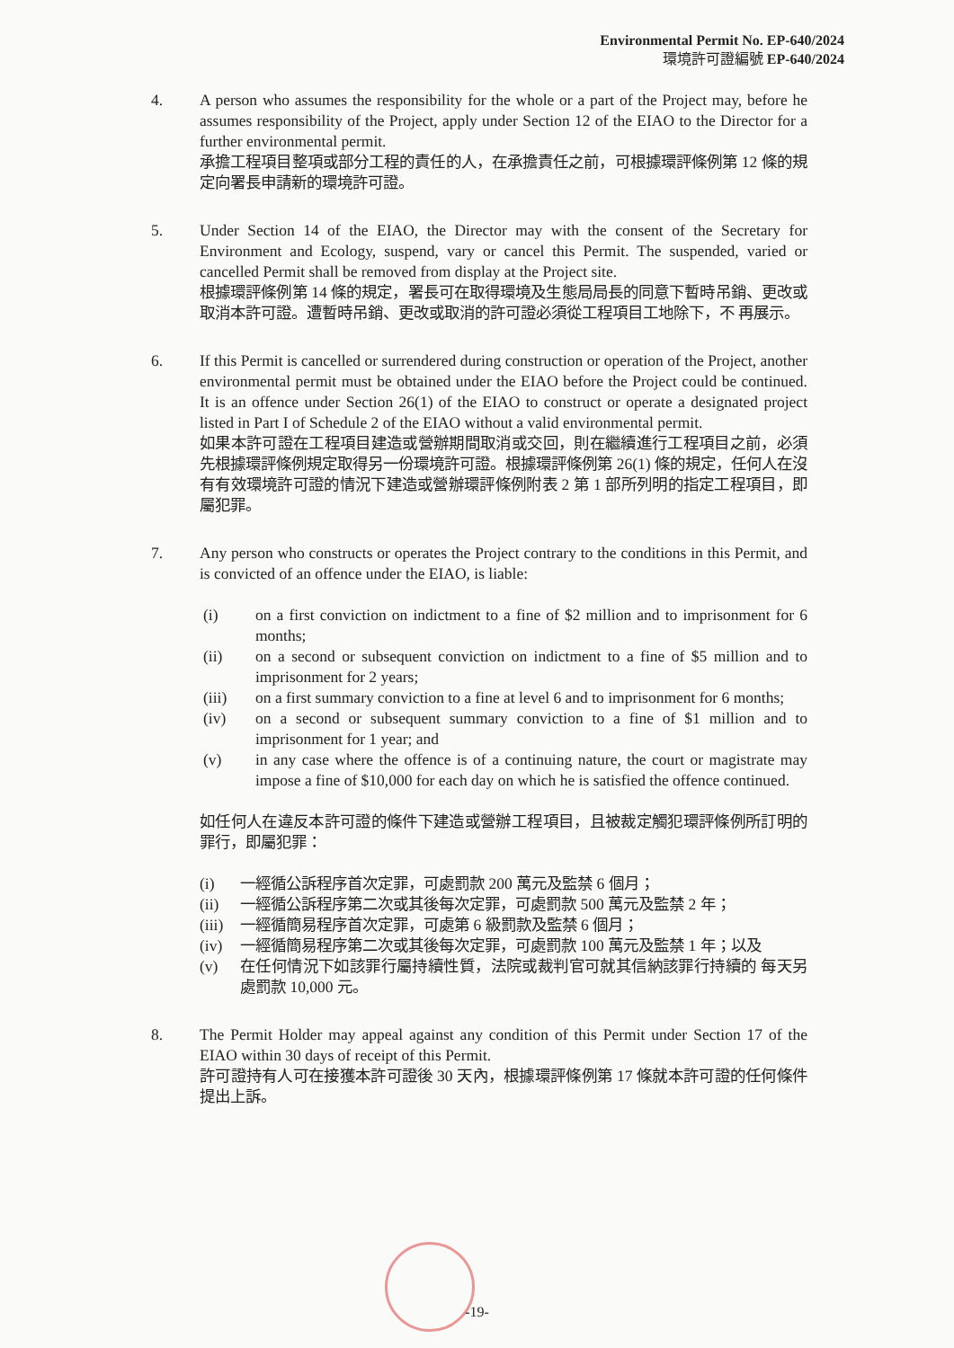Environmental Permit No. EP-640/2024
環境許可證編號 EP-640/2024
4. A person who assumes the responsibility for the whole or a part of the Project may, before he assumes responsibility of the Project, apply under Section 12 of the EIAO to the Director for a further environmental permit.
承擔工程項目整項或部分工程的責任的人，在承擔責任之前，可根據環評條例第 12 條的規定向署長申請新的環境許可證。
5. Under Section 14 of the EIAO, the Director may with the consent of the Secretary for Environment and Ecology, suspend, vary or cancel this Permit. The suspended, varied or cancelled Permit shall be removed from display at the Project site.
根據環評條例第 14 條的規定，署長可在取得環境及生態局局長的同意下暫時吊銷、更改或取消本許可證。遭暫時吊銷、更改或取消的許可證必須從工程項目工地除下，不 再展示。
6. If this Permit is cancelled or surrendered during construction or operation of the Project, another environmental permit must be obtained under the EIAO before the Project could be continued. It is an offence under Section 26(1) of the EIAO to construct or operate a designated project listed in Part I of Schedule 2 of the EIAO without a valid environmental permit.
如果本許可證在工程項目建造或營辦期間取消或交回，則在繼續進行工程項目之前，必須先根據環評條例規定取得另一份環境許可證。根據環評條例第 26(1) 條的規定，任何人在沒有有效環境許可證的情況下建造或營辦環評條例附表 2 第 1 部所列明的指定工程項目，即屬犯罪。
7. Any person who constructs or operates the Project contrary to the conditions in this Permit, and is convicted of an offence under the EIAO, is liable:
(i) on a first conviction on indictment to a fine of $2 million and to imprisonment for 6 months;
(ii) on a second or subsequent conviction on indictment to a fine of $5 million and to imprisonment for 2 years;
(iii) on a first summary conviction to a fine at level 6 and to imprisonment for 6 months;
(iv) on a second or subsequent summary conviction to a fine of $1 million and to imprisonment for 1 year; and
(v) in any case where the offence is of a continuing nature, the court or magistrate may impose a fine of $10,000 for each day on which he is satisfied the offence continued.
如任何人在違反本許可證的條件下建造或營辦工程項目，且被裁定觸犯環評條例所訂明的罪行，即屬犯罪：
(i) 一經循公訴程序首次定罪，可處罰款 200 萬元及監禁 6 個月；
(ii) 一經循公訴程序第二次或其後每次定罪，可處罰款 500 萬元及監禁 2 年；
(iii)
一經循簡易程序首次定罪，可處第 6 級罰款及監禁 6 個月；
(iv) 一經循簡易程序第二次或其後每次定罪，可處罰款 100 萬元及監禁 1 年；以及
(v) 在任何情況下如該罪行屬持續性質，法院或裁判官可就其信納該罪行持續的 每天另處罰款 10,000 元。
8. The Permit Holder may appeal against any condition of this Permit under Section 17 of the EIAO within 30 days of receipt of this Permit.
許可證持有人可在接獲本許可證後 30 天內，根據環評條例第 17 條就本許可證的任何條件提出上訴。
-19-